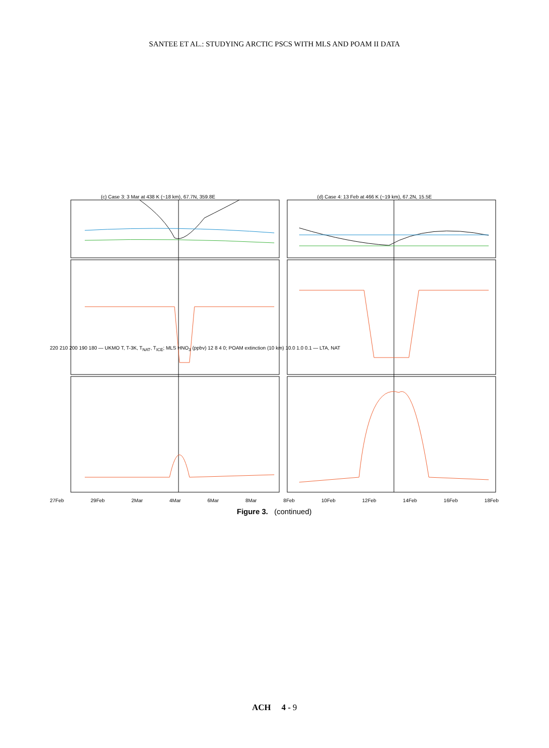SANTEE ET AL.: STUDYING ARCTIC PSCS WITH MLS AND POAM II DATA
(c) Case 3: 3 Mar at 438 K (~18 km), 67.7N, 359.8E (d) Case 4: 13 Feb at 466 K (~19 km), 67.2N, 15.5E
220 210 200 190 180 — UKMO T, T-3K, T<sub>NAT</sub>, T<sub>ICE</sub>; MLS HNO<sub>3</sub> (ppbv) 12 8 4 0; POAM extinction (10 km) 10.0 1.0 0.1 — LTA, NAT
27Feb 29Feb 2Mar 4Mar 6Mar 8Mar 8Feb 10Feb 12Feb 14Feb 16Feb 18Feb
Figure 3. (continued)
ACH 4 - 9